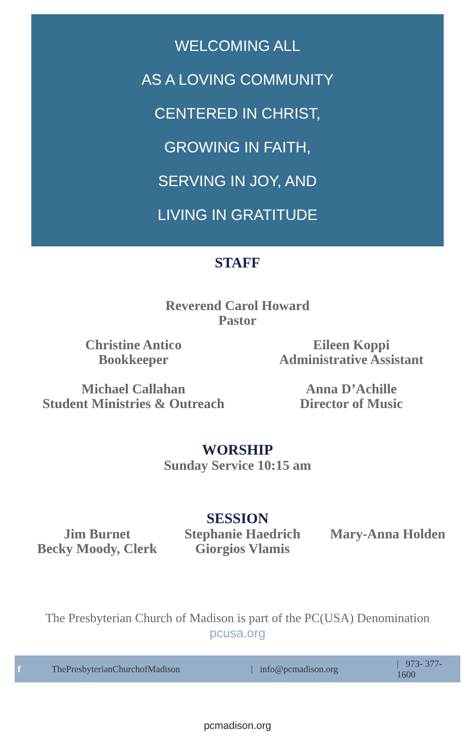WELCOMING ALL
AS A LOVING COMMUNITY
CENTERED IN CHRIST,
GROWING IN FAITH,
SERVING IN JOY, AND
LIVING IN GRATITUDE
STAFF
Reverend Carol Howard
Pastor
Christine Antico
Bookkeeper
Eileen Koppi
Administrative Assistant
Michael Callahan
Student Ministries & Outreach
Anna D’Achille
Director of Music
WORSHIP
Sunday Service 10:15 am
SESSION
Jim Burnet
Becky Moody, Clerk
Stephanie Haedrich
Giorgios Vlamis
Mary-Anna Holden
The Presbyterian Church of Madison is part of the PC(USA) Denomination
pcusa.org
f ThePresbyterianChurchofMadison | info@pcmadison.org | 973- 377-1600
pcmadison.org